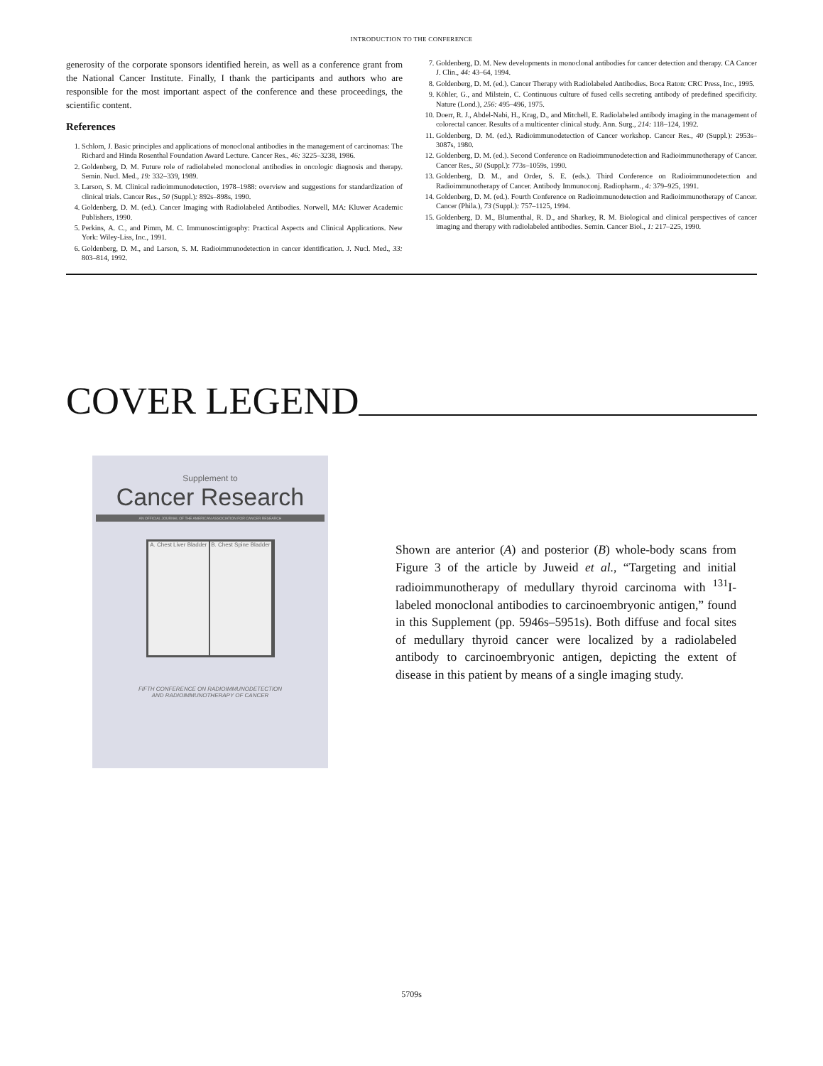INTRODUCTION TO THE CONFERENCE
generosity of the corporate sponsors identified herein, as well as a conference grant from the National Cancer Institute. Finally, I thank the participants and authors who are responsible for the most important aspect of the conference and these proceedings, the scientific content.
References
1. Schlom, J. Basic principles and applications of monoclonal antibodies in the management of carcinomas: The Richard and Hinda Rosenthal Foundation Award Lecture. Cancer Res., 46: 3225–3238, 1986.
2. Goldenberg, D. M. Future role of radiolabeled monoclonal antibodies in oncologic diagnosis and therapy. Semin. Nucl. Med., 19: 332–339, 1989.
3. Larson, S. M. Clinical radioimmunodetection, 1978–1988: overview and suggestions for standardization of clinical trials. Cancer Res., 50 (Suppl.): 892s–898s, 1990.
4. Goldenberg, D. M. (ed.). Cancer Imaging with Radiolabeled Antibodies. Norwell, MA: Kluwer Academic Publishers, 1990.
5. Perkins, A. C., and Pimm, M. C. Immunoscintigraphy: Practical Aspects and Clinical Applications. New York: Wiley-Liss, Inc., 1991.
6. Goldenberg, D. M., and Larson, S. M. Radioimmunodetection in cancer identification. J. Nucl. Med., 33: 803–814, 1992.
7. Goldenberg, D. M. New developments in monoclonal antibodies for cancer detection and therapy. CA Cancer J. Clin., 44: 43–64, 1994.
8. Goldenberg, D. M. (ed.). Cancer Therapy with Radiolabeled Antibodies. Boca Raton: CRC Press, Inc., 1995.
9. Köhler, G., and Milstein, C. Continuous culture of fused cells secreting antibody of predefined specificity. Nature (Lond.), 256: 495–496, 1975.
10. Doerr, R. J., Abdel-Nabi, H., Krag, D., and Mitchell, E. Radiolabeled antibody imaging in the management of colorectal cancer. Results of a multicenter clinical study. Ann. Surg., 214: 118–124, 1992.
11. Goldenberg, D. M. (ed.). Radioimmunodetection of Cancer workshop. Cancer Res., 40 (Suppl.): 2953s–3087s, 1980.
12. Goldenberg, D. M. (ed.). Second Conference on Radioimmunodetection and Radioimmunotherapy of Cancer. Cancer Res., 50 (Suppl.): 773s–1059s, 1990.
13. Goldenberg, D. M., and Order, S. E. (eds.). Third Conference on Radioimmunodetection and Radioimmunotherapy of Cancer. Antibody Immunoconj. Radiopharm., 4: 379–925, 1991.
14. Goldenberg, D. M. (ed.). Fourth Conference on Radioimmunodetection and Radioimmunotherapy of Cancer. Cancer (Phila.), 73 (Suppl.): 757–1125, 1994.
15. Goldenberg, D. M., Blumenthal, R. D., and Sharkey, R. M. Biological and clinical perspectives of cancer imaging and therapy with radiolabeled antibodies. Semin. Cancer Biol., 1: 217–225, 1990.
COVER LEGEND
Supplement to
Cancer Research
AN OFFICIAL JOURNAL OF THE AMERICAN ASSOCIATION FOR CANCER RESEARCH
A. Chest Liver Bladder B. Chest Spine Bladder
FIFTH CONFERENCE ON RADIOIMMUNODETECTION
AND RADIOIMMUNOTHERAPY OF CANCER
Shown are anterior (A) and posterior (B) whole-body scans from Figure 3 of the article by Juweid et al., “Targeting and initial radioimmunotherapy of medullary thyroid carcinoma with <sup>131</sup>I-labeled monoclonal antibodies to carcinoembryonic antigen,” found in this Supplement (pp. 5946s–5951s). Both diffuse and focal sites of medullary thyroid cancer were localized by a radiolabeled antibody to carcinoembryonic antigen, depicting the extent of disease in this patient by means of a single imaging study.
5709s